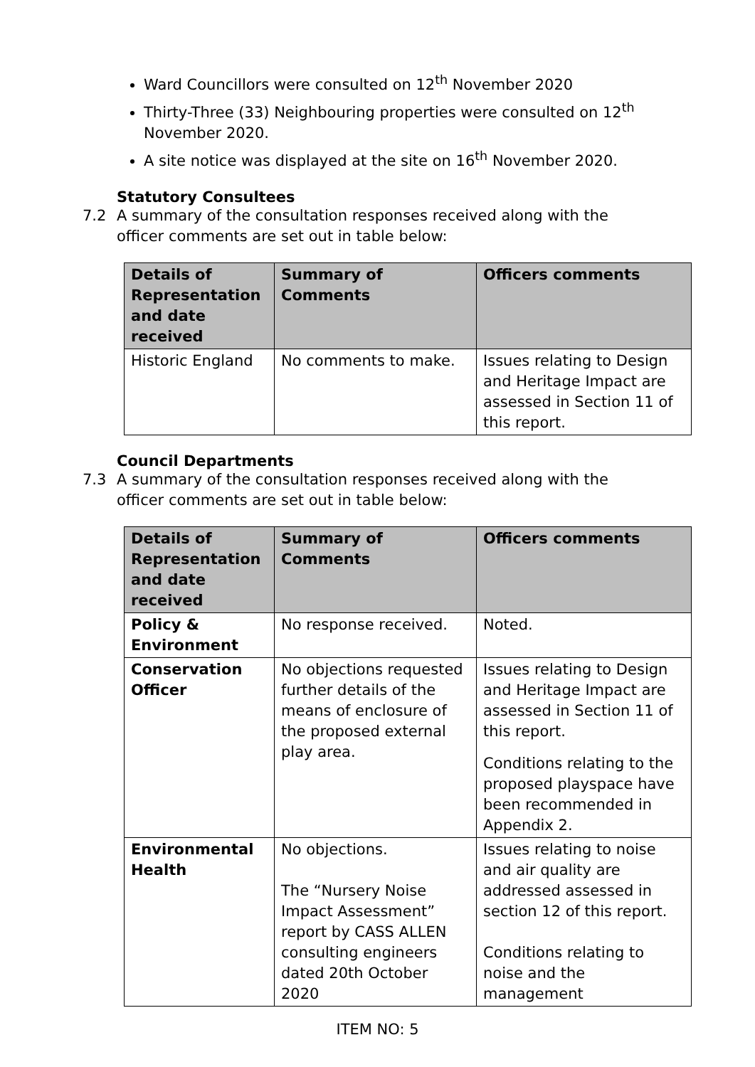Ward Councillors were consulted on 12<sup>th</sup> November 2020
Thirty-Three (33) Neighbouring properties were consulted on 12<sup>th</sup> November 2020.
A site notice was displayed at the site on 16<sup>th</sup> November 2020.
Statutory Consultees
7.2 A summary of the consultation responses received along with the officer comments are set out in table below:
| Details of Representation and date received | Summary of Comments | Officers comments |
| --- | --- | --- |
| Historic England | No comments to make. | Issues relating to Design and Heritage Impact are assessed in Section 11 of this report. |
Council Departments
7.3 A summary of the consultation responses received along with the officer comments are set out in table below:
| Details of Representation and date received | Summary of Comments | Officers comments |
| --- | --- | --- |
| Policy & Environment | No response received. | Noted. |
| Conservation Officer | No objections requested further details of the means of enclosure of the proposed external play area. | Issues relating to Design and Heritage Impact are assessed in Section 11 of this report. Conditions relating to the proposed playspace have been recommended in Appendix 2. |
| Environmental Health | No objections. The “Nursery Noise Impact Assessment” report by CASS ALLEN consulting engineers dated 20th October 2020 | Issues relating to noise and air quality are addressed assessed in section 12 of this report. Conditions relating to noise and the management |
ITEM NO: 5